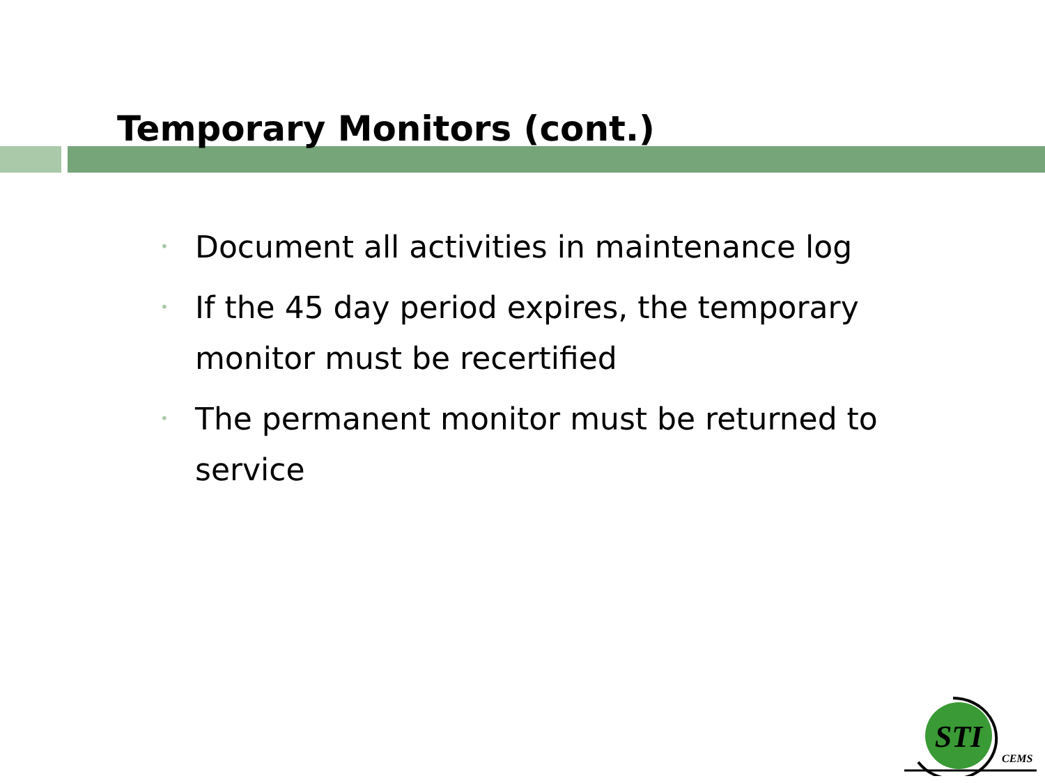Temporary Monitors (cont.)
• Document all activities in maintenance log
• If the 45 day period expires, the temporary monitor must be recertified
• The permanent monitor must be returned to service
STI
CEMS